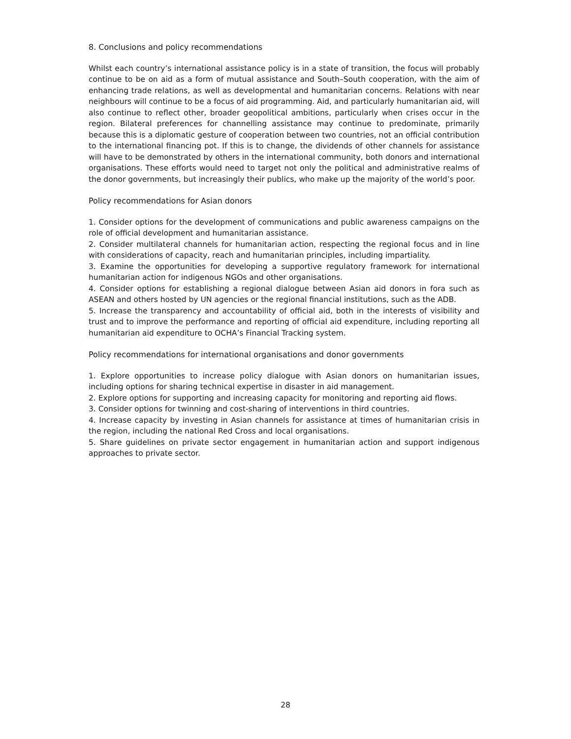8. Conclusions and policy recommendations
Whilst each country’s international assistance policy is in a state of transition, the focus will probably continue to be on aid as a form of mutual assistance and South–South cooperation, with the aim of enhancing trade relations, as well as developmental and humanitarian concerns. Relations with near neighbours will continue to be a focus of aid programming. Aid, and particularly humanitarian aid, will also continue to reflect other, broader geopolitical ambitions, particularly when crises occur in the region. Bilateral preferences for channelling assistance may continue to predominate, primarily because this is a diplomatic gesture of cooperation between two countries, not an official contribution to the international financing pot. If this is to change, the dividends of other channels for assistance will have to be demonstrated by others in the international community, both donors and international organisations. These efforts would need to target not only the political and administrative realms of the donor governments, but increasingly their publics, who make up the majority of the world’s poor.
Policy recommendations for Asian donors
1. Consider options for the development of communications and public awareness campaigns on the role of official development and humanitarian assistance.
2. Consider multilateral channels for humanitarian action, respecting the regional focus and in line with considerations of capacity, reach and humanitarian principles, including impartiality.
3. Examine the opportunities for developing a supportive regulatory framework for international humanitarian action for indigenous NGOs and other organisations.
4. Consider options for establishing a regional dialogue between Asian aid donors in fora such as ASEAN and others hosted by UN agencies or the regional financial institutions, such as the ADB.
5. Increase the transparency and accountability of official aid, both in the interests of visibility and trust and to improve the performance and reporting of official aid expenditure, including reporting all humanitarian aid expenditure to OCHA’s Financial Tracking system.
Policy recommendations for international organisations and donor governments
1. Explore opportunities to increase policy dialogue with Asian donors on humanitarian issues, including options for sharing technical expertise in disaster in aid management.
2. Explore options for supporting and increasing capacity for monitoring and reporting aid flows.
3. Consider options for twinning and cost-sharing of interventions in third countries.
4. Increase capacity by investing in Asian channels for assistance at times of humanitarian crisis in the region, including the national Red Cross and local organisations.
5. Share guidelines on private sector engagement in humanitarian action and support indigenous approaches to private sector.
28